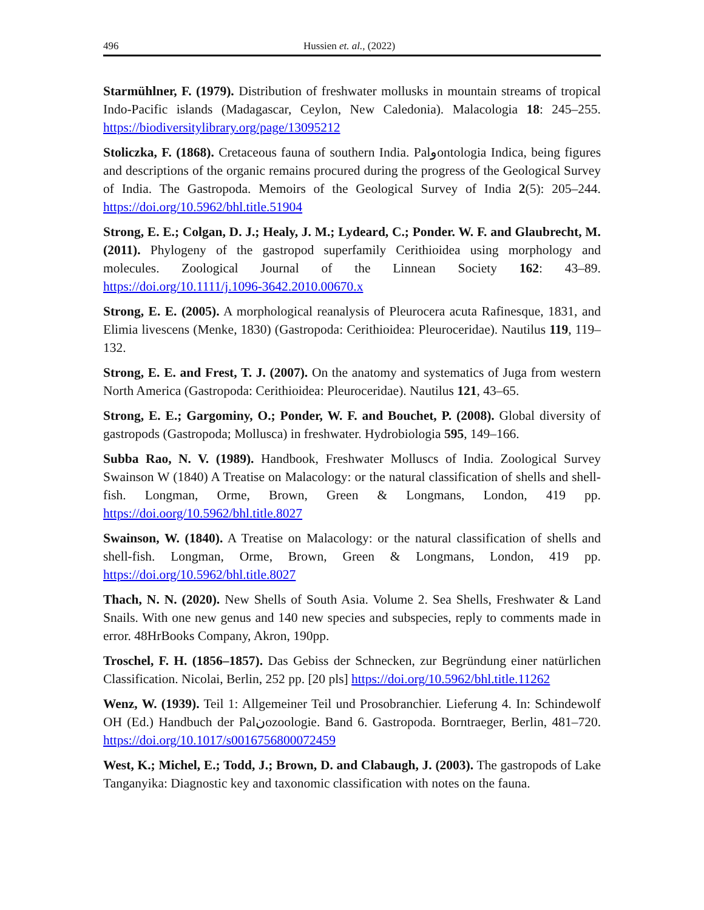496 Hussien et. al., (2022)
Starmühlner, F. (1979). Distribution of freshwater mollusks in mountain streams of tropical Indo-Pacific islands (Madagascar, Ceylon, New Caledonia). Malacologia 18: 245–255. https://biodiversitylibrary.org/page/13095212
Stoliczka, F. (1868). Cretaceous fauna of southern India. Palوontologia Indica, being figures and descriptions of the organic remains procured during the progress of the Geological Survey of India. The Gastropoda. Memoirs of the Geological Survey of India 2(5): 205–244. https://doi.org/10.5962/bhl.title.51904
Strong, E. E.; Colgan, D. J.; Healy, J. M.; Lydeard, C.; Ponder. W. F. and Glaubrecht, M. (2011). Phylogeny of the gastropod superfamily Cerithioidea using morphology and molecules. Zoological Journal of the Linnean Society 162: 43–89. https://doi.org/10.1111/j.1096-3642.2010.00670.x
Strong, E. E. (2005). A morphological reanalysis of Pleurocera acuta Rafinesque, 1831, and Elimia livescens (Menke, 1830) (Gastropoda: Cerithioidea: Pleuroceridae). Nautilus 119, 119–132.
Strong, E. E. and Frest, T. J. (2007). On the anatomy and systematics of Juga from western North America (Gastropoda: Cerithioidea: Pleuroceridae). Nautilus 121, 43–65.
Strong, E. E.; Gargominy, O.; Ponder, W. F. and Bouchet, P. (2008). Global diversity of gastropods (Gastropoda; Mollusca) in freshwater. Hydrobiologia 595, 149–166.
Subba Rao, N. V. (1989). Handbook, Freshwater Molluscs of India. Zoological Survey Swainson W (1840) A Treatise on Malacology: or the natural classification of shells and shell-fish. Longman, Orme, Brown, Green & Longmans, London, 419 pp. https://doi.oorg/10.5962/bhl.title.8027
Swainson, W. (1840). A Treatise on Malacology: or the natural classification of shells and shell-fish. Longman, Orme, Brown, Green & Longmans, London, 419 pp. https://doi.org/10.5962/bhl.title.8027
Thach, N. N. (2020). New Shells of South Asia. Volume 2. Sea Shells, Freshwater & Land Snails. With one new genus and 140 new species and subspecies, reply to comments made in error. 48HrBooks Company, Akron, 190pp.
Troschel, F. H. (1856–1857). Das Gebiss der Schnecken, zur Begründung einer natürlichen Classification. Nicolai, Berlin, 252 pp. [20 pls] https://doi.org/10.5962/bhl.title.11262
Wenz, W. (1939). Teil 1: Allgemeiner Teil und Prosobranchier. Lieferung 4. In: Schindewolf OH (Ed.) Handbuch der Palنozoologie. Band 6. Gastropoda. Borntraeger, Berlin, 481–720. https://doi.org/10.1017/s0016756800072459
West, K.; Michel, E.; Todd, J.; Brown, D. and Clabaugh, J. (2003). The gastropods of Lake Tanganyika: Diagnostic key and taxonomic classification with notes on the fauna.